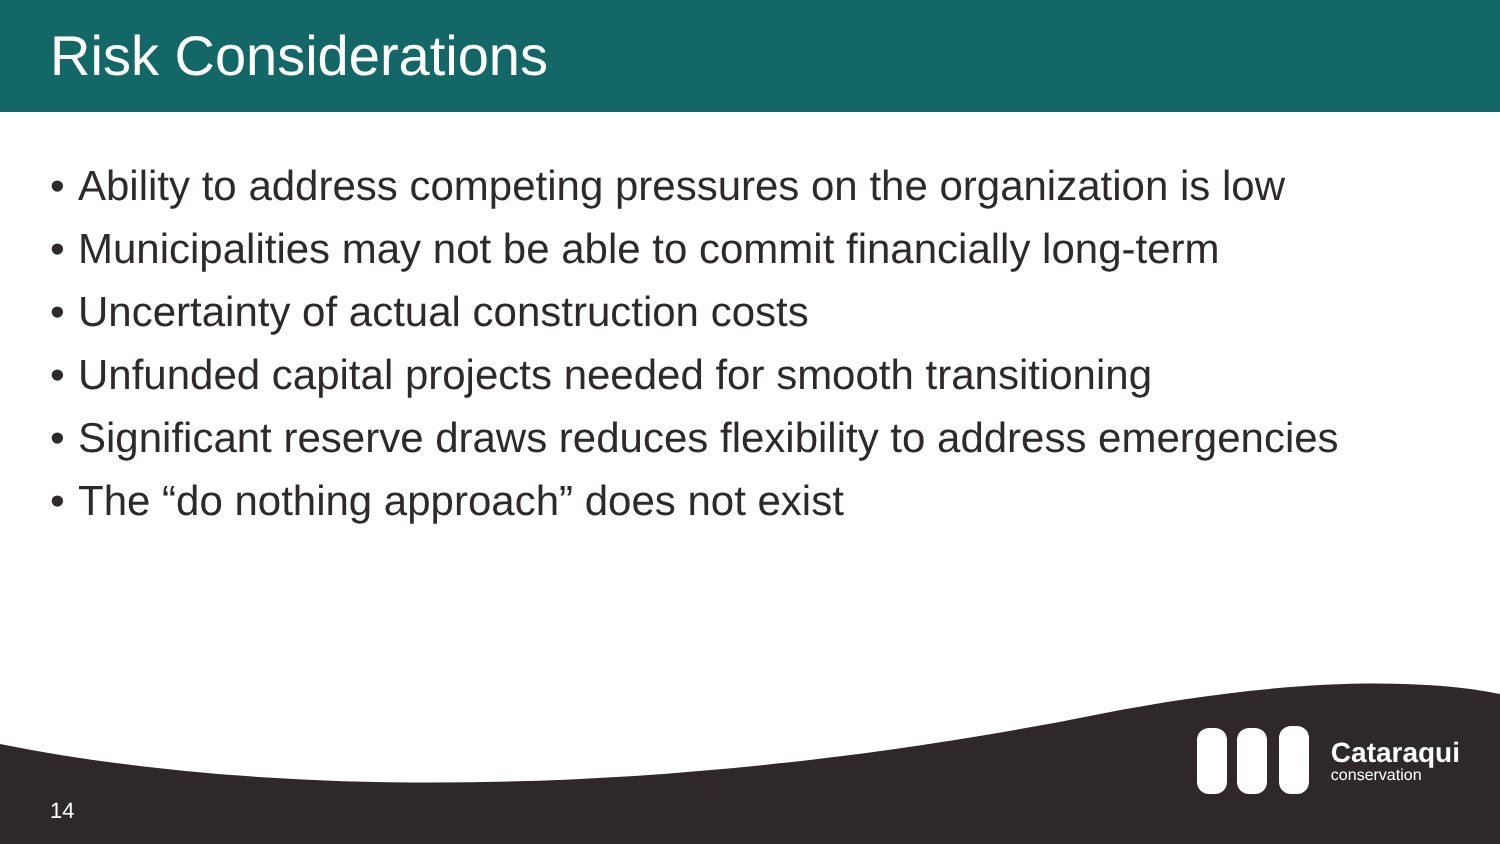Risk Considerations
• Ability to address competing pressures on the organization is low
• Municipalities may not be able to commit financially long-term
• Uncertainty of actual construction costs
• Unfunded capital projects needed for smooth transitioning
• Significant reserve draws reduces flexibility to address emergencies
• The “do nothing approach” does not exist
14
Cataraqui
conservation